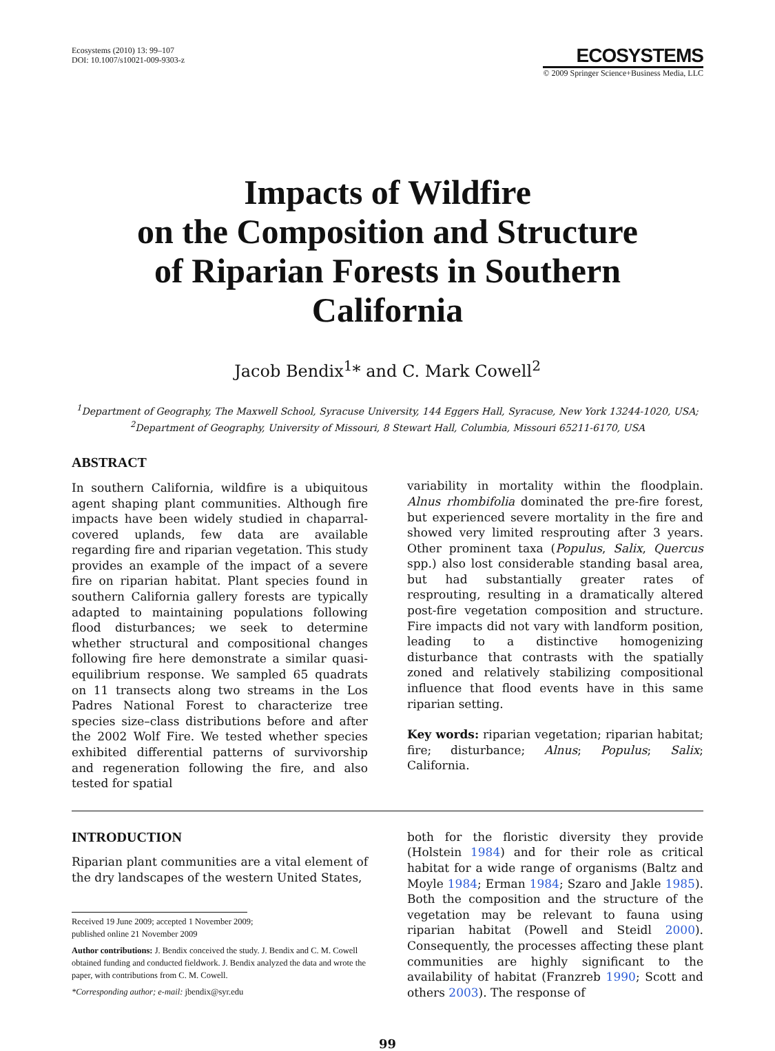Ecosystems (2010) 13: 99–107
DOI: 10.1007/s10021-009-9303-z
ECOSYSTEMS
© 2009 Springer Science+Business Media, LLC
Impacts of Wildfire
on the Composition and Structure
of Riparian Forests in Southern
California
Jacob Bendix<sup>1</sup>* and C. Mark Cowell<sup>2</sup>
<sup>1</sup> Department of Geography, The Maxwell School, Syracuse University, 144 Eggers Hall, Syracuse, New York 13244-1020, USA;
<sup>2</sup> Department of Geography, University of Missouri, 8 Stewart Hall, Columbia, Missouri 65211-6170, USA
ABSTRACT
In southern California, wildfire is a ubiquitous agent shaping plant communities. Although fire impacts have been widely studied in chaparral-covered uplands, few data are available regarding fire and riparian vegetation. This study provides an example of the impact of a severe fire on riparian habitat. Plant species found in southern California gallery forests are typically adapted to maintaining populations following flood disturbances; we seek to determine whether structural and compositional changes following fire here demonstrate a similar quasi-equilibrium response. We sampled 65 quadrats on 11 transects along two streams in the Los Padres National Forest to characterize tree species size–class distributions before and after the 2002 Wolf Fire. We tested whether species exhibited differential patterns of survivorship and regeneration following the fire, and also tested for spatial
variability in mortality within the floodplain. Alnus rhombifolia dominated the pre-fire forest, but experienced severe mortality in the fire and showed very limited resprouting after 3 years. Other prominent taxa (Populus, Salix, Quercus spp.) also lost considerable standing basal area, but had substantially greater rates of resprouting, resulting in a dramatically altered post-fire vegetation composition and structure. Fire impacts did not vary with landform position, leading to a distinctive homogenizing disturbance that contrasts with the spatially zoned and relatively stabilizing compositional influence that flood events have in this same riparian setting.
Key words: riparian vegetation; riparian habitat; fire; disturbance; Alnus; Populus; Salix; California.
INTRODUCTION
Riparian plant communities are a vital element of the dry landscapes of the western United States,
Received 19 June 2009; accepted 1 November 2009;
published online 21 November 2009
Author contributions: J. Bendix conceived the study. J. Bendix and C. M. Cowell obtained funding and conducted fieldwork. J. Bendix analyzed the data and wrote the paper, with contributions from C. M. Cowell.
*Corresponding author; e-mail: jbendix@syr.edu
both for the floristic diversity they provide (Holstein 1984) and for their role as critical habitat for a wide range of organisms (Baltz and Moyle 1984; Erman 1984; Szaro and Jakle 1985). Both the composition and the structure of the vegetation may be relevant to fauna using riparian habitat (Powell and Steidl 2000). Consequently, the processes affecting these plant communities are highly significant to the availability of habitat (Franzreb 1990; Scott and others 2003). The response of
99